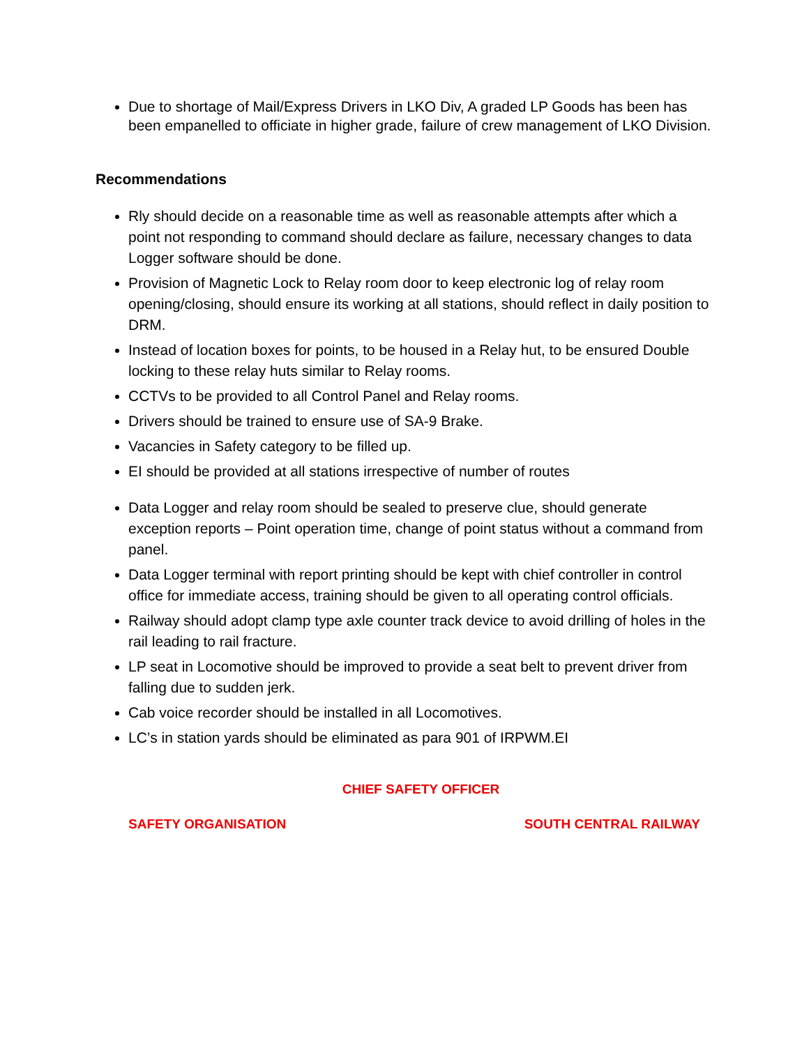Due to shortage of Mail/Express Drivers in LKO Div, A graded LP Goods has been has been empanelled to officiate in higher grade, failure of crew management of LKO Division.
Recommendations
Rly should decide on a reasonable time as well as reasonable attempts after which a point not responding to command should declare as failure, necessary changes to data Logger software should be done.
Provision of Magnetic Lock to Relay room door to keep electronic log of relay room opening/closing, should ensure its working at all stations, should reflect in daily position to DRM.
Instead of location boxes for points, to be housed in a Relay hut, to be ensured Double locking to these relay huts similar to Relay rooms.
CCTVs to be provided to all Control Panel and Relay rooms.
Drivers should be trained to ensure use of SA-9 Brake.
Vacancies in Safety category to be filled up.
EI should be provided at all stations irrespective of number of routes
Data Logger and relay room should be sealed to preserve clue, should generate exception reports – Point operation time, change of point status without a command from panel.
Data Logger terminal with report printing should be kept with chief controller in control office for immediate access, training should be given to all operating control officials.
Railway should adopt clamp type axle counter track device to avoid drilling of holes in the rail leading to rail fracture.
LP seat in Locomotive should be improved to provide a seat belt to prevent driver from falling due to sudden jerk.
Cab voice recorder should be installed in all Locomotives.
LC’s in station yards should be eliminated as para 901 of IRPWM.EI
CHIEF SAFETY OFFICER
SAFETY ORGANISATION SOUTH CENTRAL RAILWAY